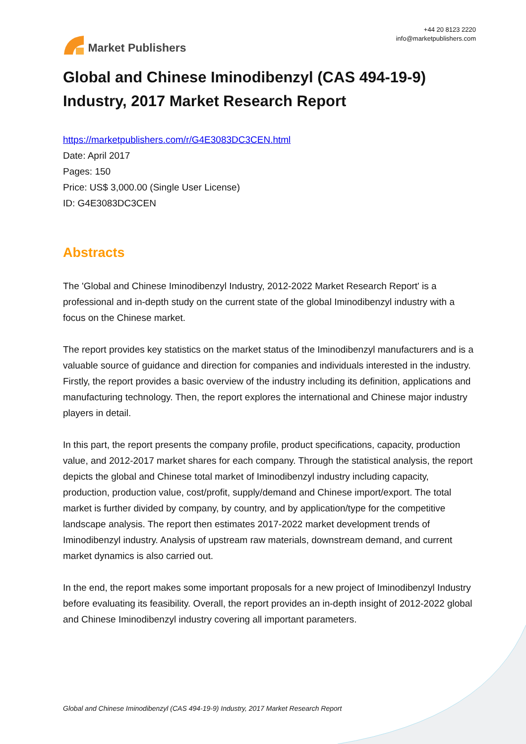Market Publishers
+44 20 8123 2220
info@marketpublishers.com
Global and Chinese Iminodibenzyl (CAS 494-19-9) Industry, 2017 Market Research Report
https://marketpublishers.com/r/G4E3083DC3CEN.html
Date: April 2017
Pages: 150
Price: US$ 3,000.00 (Single User License)
ID: G4E3083DC3CEN
Abstracts
The 'Global and Chinese Iminodibenzyl Industry, 2012-2022 Market Research Report' is a professional and in-depth study on the current state of the global Iminodibenzyl industry with a focus on the Chinese market.
The report provides key statistics on the market status of the Iminodibenzyl manufacturers and is a valuable source of guidance and direction for companies and individuals interested in the industry. Firstly, the report provides a basic overview of the industry including its definition, applications and manufacturing technology. Then, the report explores the international and Chinese major industry players in detail.
In this part, the report presents the company profile, product specifications, capacity, production value, and 2012-2017 market shares for each company. Through the statistical analysis, the report depicts the global and Chinese total market of Iminodibenzyl industry including capacity, production, production value, cost/profit, supply/demand and Chinese import/export. The total market is further divided by company, by country, and by application/type for the competitive landscape analysis. The report then estimates 2017-2022 market development trends of Iminodibenzyl industry. Analysis of upstream raw materials, downstream demand, and current market dynamics is also carried out.
In the end, the report makes some important proposals for a new project of Iminodibenzyl Industry before evaluating its feasibility. Overall, the report provides an in-depth insight of 2012-2022 global and Chinese Iminodibenzyl industry covering all important parameters.
Global and Chinese Iminodibenzyl (CAS 494-19-9) Industry, 2017 Market Research Report